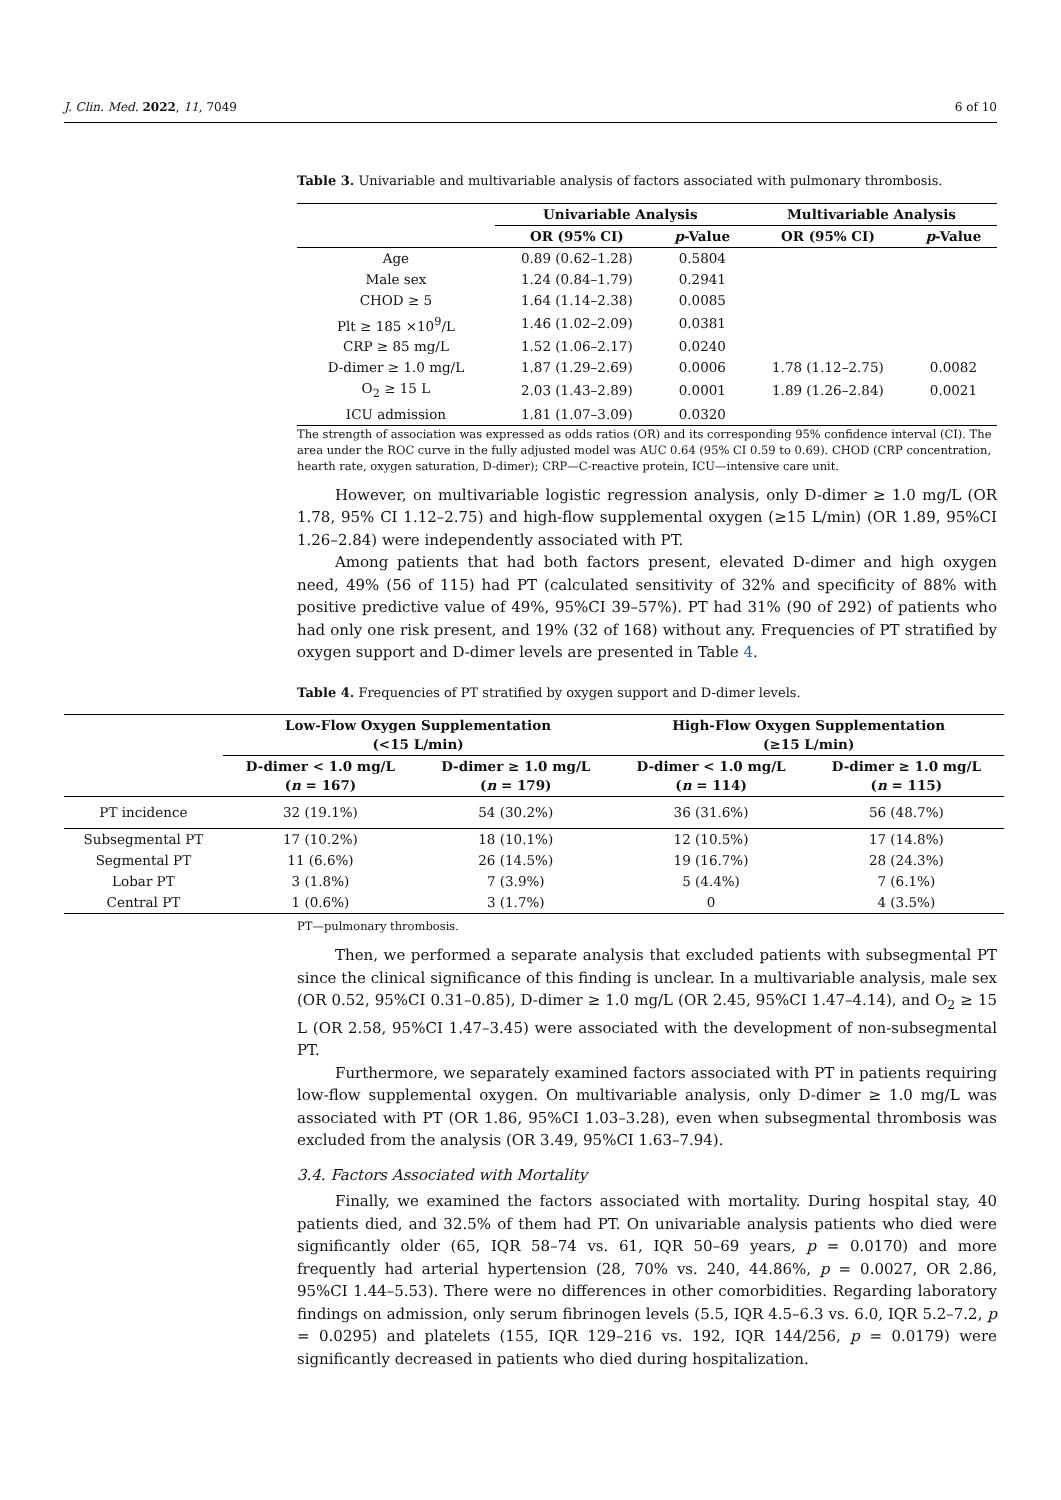J. Clin. Med. 2022, 11, 7049 6 of 10
Table 3. Univariable and multivariable analysis of factors associated with pulmonary thrombosis.
| | Univariable Analysis | | Multivariable Analysis | |
| --- | --- | --- | --- | --- |
| | OR (95% CI) | p -Value | OR (95% CI) | p -Value |
| Age | 0.89 (0.62–1.28) | 0.5804 | | |
| Male sex | 1.24 (0.84–1.79) | 0.2941 | | |
| CHOD ≥ 5 | 1.64 (1.14–2.38) | 0.0085 | | |
| Plt ≥ 185 ×10<sup>9</sup>/L | 1.46 (1.02–2.09) | 0.0381 | | |
| CRP ≥ 85 mg/L | 1.52 (1.06–2.17) | 0.0240 | | |
| D-dimer ≥ 1.0 mg/L | 1.87 (1.29–2.69) | 0.0006 | 1.78 (1.12–2.75) | 0.0082 |
| O<sub>2</sub> ≥ 15 L | 2.03 (1.43–2.89) | 0.0001 | 1.89 (1.26–2.84) | 0.0021 |
| ICU admission | 1.81 (1.07–3.09) | 0.0320 | | |
The strength of association was expressed as odds ratios (OR) and its corresponding 95% confidence interval (CI). The area under the ROC curve in the fully adjusted model was AUC 0.64 (95% CI 0.59 to 0.69). CHOD (CRP concentration, hearth rate, oxygen saturation, D-dimer); CRP—C-reactive protein, ICU—intensive care unit.
However, on multivariable logistic regression analysis, only D-dimer ≥ 1.0 mg/L (OR 1.78, 95% CI 1.12–2.75) and high-flow supplemental oxygen (≥15 L/min) (OR 1.89, 95%CI 1.26–2.84) were independently associated with PT.
Among patients that had both factors present, elevated D-dimer and high oxygen need, 49% (56 of 115) had PT (calculated sensitivity of 32% and specificity of 88% with positive predictive value of 49%, 95%CI 39–57%). PT had 31% (90 of 292) of patients who had only one risk present, and 19% (32 of 168) without any. Frequencies of PT stratified by oxygen support and D-dimer levels are presented in Table 4.
Table 4. Frequencies of PT stratified by oxygen support and D-dimer levels.
| | Low-Flow Oxygen Supplementation (<15 L/min) | | High-Flow Oxygen Supplementation (≥15 L/min) | |
| --- | --- | --- | --- | --- |
| | D-dimer < 1.0 mg/L ( n = 167) | D-dimer ≥ 1.0 mg/L ( n = 179) | D-dimer < 1.0 mg/L ( n = 114) | D-dimer ≥ 1.0 mg/L ( n = 115) |
| PT incidence | 32 (19.1%) | 54 (30.2%) | 36 (31.6%) | 56 (48.7%) |
| Subsegmental PT | 17 (10.2%) | 18 (10.1%) | 12 (10.5%) | 17 (14.8%) |
| Segmental PT | 11 (6.6%) | 26 (14.5%) | 19 (16.7%) | 28 (24.3%) |
| Lobar PT | 3 (1.8%) | 7 (3.9%) | 5 (4.4%) | 7 (6.1%) |
| Central PT | 1 (0.6%) | 3 (1.7%) | 0 | 4 (3.5%) |
PT—pulmonary thrombosis.
Then, we performed a separate analysis that excluded patients with subsegmental PT since the clinical significance of this finding is unclear. In a multivariable analysis, male sex (OR 0.52, 95%CI 0.31–0.85), D-dimer ≥ 1.0 mg/L (OR 2.45, 95%CI 1.47–4.14), and O<sub>2</sub> ≥ 15 L (OR 2.58, 95%CI 1.47–3.45) were associated with the development of non-subsegmental PT.
Furthermore, we separately examined factors associated with PT in patients requiring low-flow supplemental oxygen. On multivariable analysis, only D-dimer ≥ 1.0 mg/L was associated with PT (OR 1.86, 95%CI 1.03–3.28), even when subsegmental thrombosis was excluded from the analysis (OR 3.49, 95%CI 1.63–7.94).
3.4. Factors Associated with Mortality
Finally, we examined the factors associated with mortality. During hospital stay, 40 patients died, and 32.5% of them had PT. On univariable analysis patients who died were significantly older (65, IQR 58–74 vs. 61, IQR 50–69 years, p = 0.0170) and more frequently had arterial hypertension (28, 70% vs. 240, 44.86%, p = 0.0027, OR 2.86, 95%CI 1.44–5.53). There were no differences in other comorbidities. Regarding laboratory findings on admission, only serum fibrinogen levels (5.5, IQR 4.5–6.3 vs. 6.0, IQR 5.2–7.2, p = 0.0295) and platelets (155, IQR 129–216 vs. 192, IQR 144/256, p = 0.0179) were significantly decreased in patients who died during hospitalization.